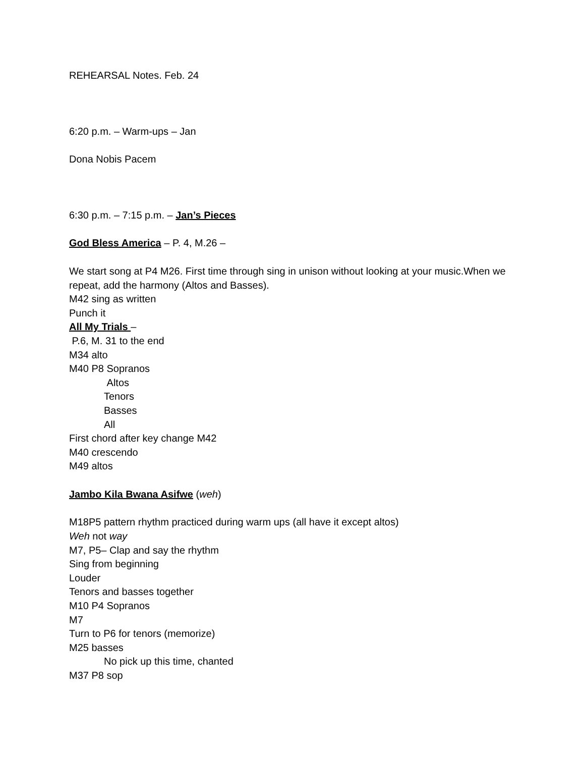REHEARSAL Notes. Feb. 24
6:20 p.m. – Warm-ups – Jan
Dona Nobis Pacem
6:30 p.m. – 7:15 p.m. – Jan’s Pieces
God Bless America – P. 4, M.26 –
We start song at P4 M26. First time through sing in unison without looking at your music.When we repeat, add the harmony (Altos and Basses).
M42 sing as written
Punch it
All My Trials –
P.6, M. 31 to the end
M34 alto
M40 P8 Sopranos
Altos
Tenors
Basses
All
First chord after key change M42
M40 crescendo
M49 altos
Jambo Kila Bwana Asifwe (weh)
M18P5 pattern rhythm practiced during warm ups (all have it except altos)
Weh not way
M7, P5– Clap and say the rhythm
Sing from beginning
Louder
Tenors and basses together
M10 P4 Sopranos
M7
Turn to P6 for tenors (memorize)
M25 basses
No pick up this time, chanted
M37 P8 sop